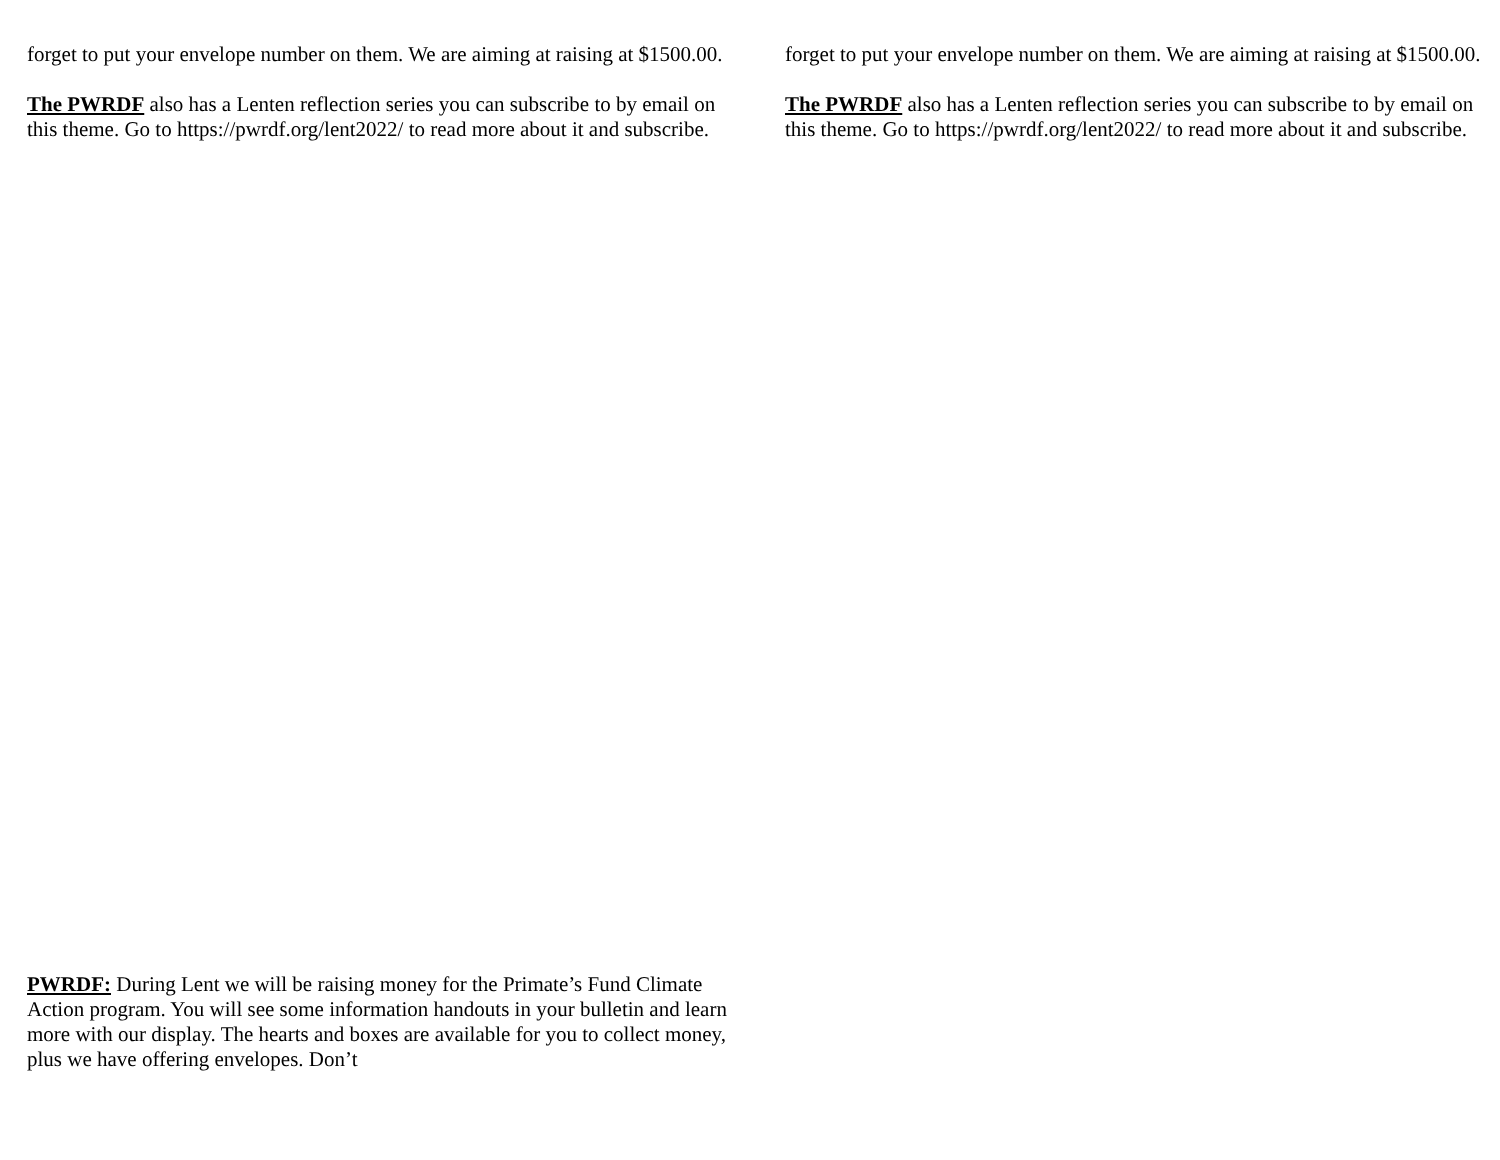forget to put your envelope number on them. We are aiming at raising at $1500.00.
The PWRDF also has a Lenten reflection series you can subscribe to by email on this theme. Go to https://pwrdf.org/lent2022/ to read more about it and subscribe.
PWRDF: During Lent we will be raising money for the Primate’s Fund Climate Action program. You will see some information handouts in your bulletin and learn more with our display. The hearts and boxes are available for you to collect money, plus we have offering envelopes. Don’t
forget to put your envelope number on them. We are aiming at raising at $1500.00.
The PWRDF also has a Lenten reflection series you can subscribe to by email on this theme. Go to https://pwrdf.org/lent2022/ to read more about it and subscribe.